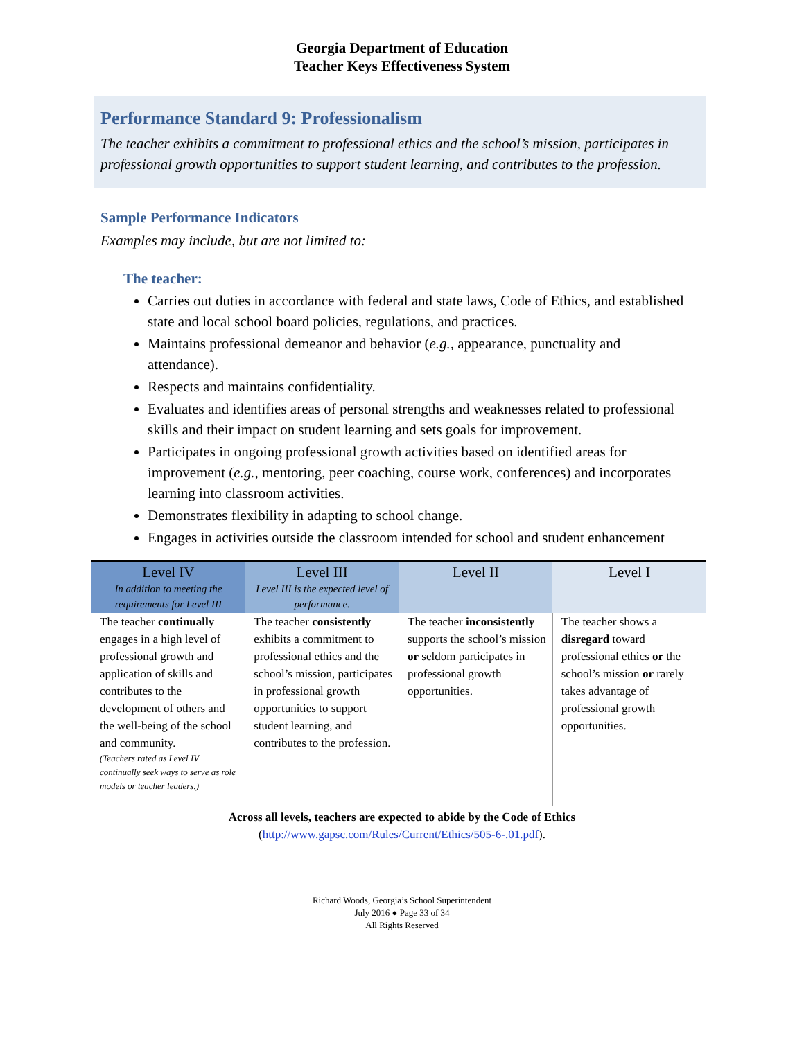Georgia Department of Education
Teacher Keys Effectiveness System
Performance Standard 9: Professionalism
The teacher exhibits a commitment to professional ethics and the school’s mission, participates in professional growth opportunities to support student learning, and contributes to the profession.
Sample Performance Indicators
Examples may include, but are not limited to:
The teacher:
Carries out duties in accordance with federal and state laws, Code of Ethics, and established state and local school board policies, regulations, and practices.
Maintains professional demeanor and behavior (e.g., appearance, punctuality and attendance).
Respects and maintains confidentiality.
Evaluates and identifies areas of personal strengths and weaknesses related to professional skills and their impact on student learning and sets goals for improvement.
Participates in ongoing professional growth activities based on identified areas for improvement (e.g., mentoring, peer coaching, course work, conferences) and incorporates learning into classroom activities.
Demonstrates flexibility in adapting to school change.
Engages in activities outside the classroom intended for school and student enhancement
| Level IV In addition to meeting the requirements for Level III | Level III Level III is the expected level of performance. | Level II | Level I |
| --- | --- | --- | --- |
| The teacher continually engages in a high level of professional growth and application of skills and contributes to the development of others and the well-being of the school and community. (Teachers rated as Level IV continually seek ways to serve as role models or teacher leaders.) | The teacher consistently exhibits a commitment to professional ethics and the school’s mission, participates in professional growth opportunities to support student learning, and contributes to the profession. | The teacher inconsistently supports the school’s mission or seldom participates in professional growth opportunities. | The teacher shows a disregard toward professional ethics or the school’s mission or rarely takes advantage of professional growth opportunities. |
Across all levels, teachers are expected to abide by the Code of Ethics
(http://www.gapsc.com/Rules/Current/Ethics/505-6-.01.pdf).
Richard Woods, Georgia’s School Superintendent
July 2016 ● Page 33 of 34
All Rights Reserved